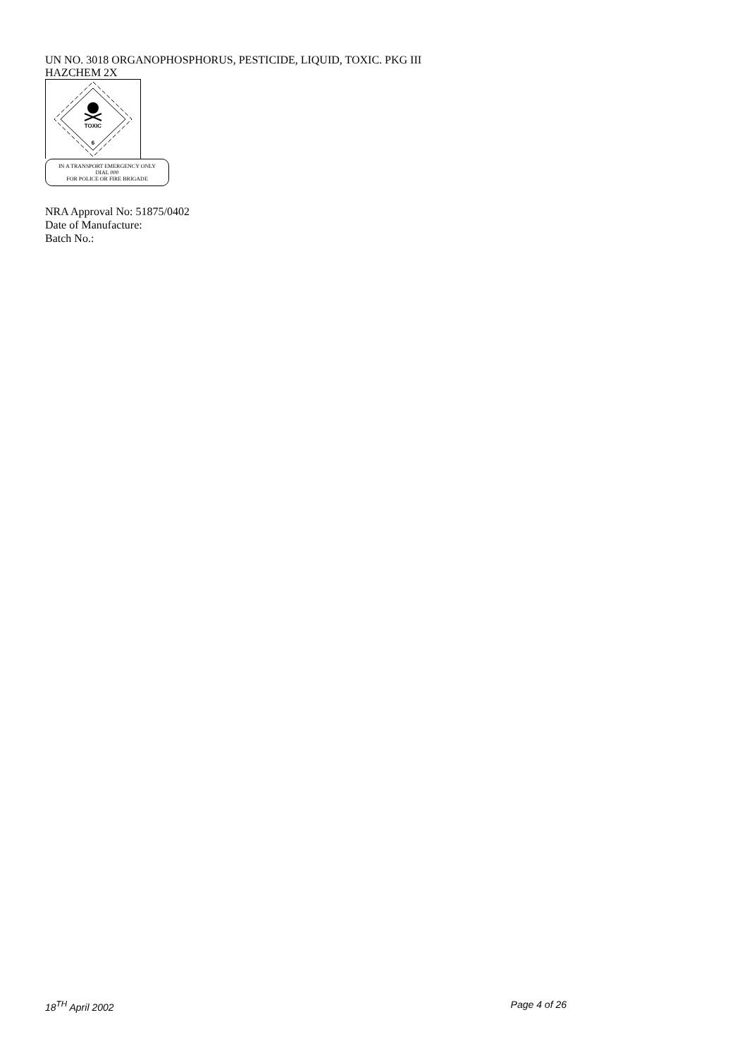UN NO. 3018 ORGANOPHOSPHORUS, PESTICIDE, LIQUID, TOXIC. PKG III
HAZCHEM 2X
TOXIC
6
IN A TRANSPORT EMERGENCY ONLY
DIAL 000
FOR POLICE OR FIRE BRIGADE
NRA Approval No: 51875/0402
Date of Manufacture:
Batch No.:
18<sup>TH</sup> April 2002 Page 4 of 26